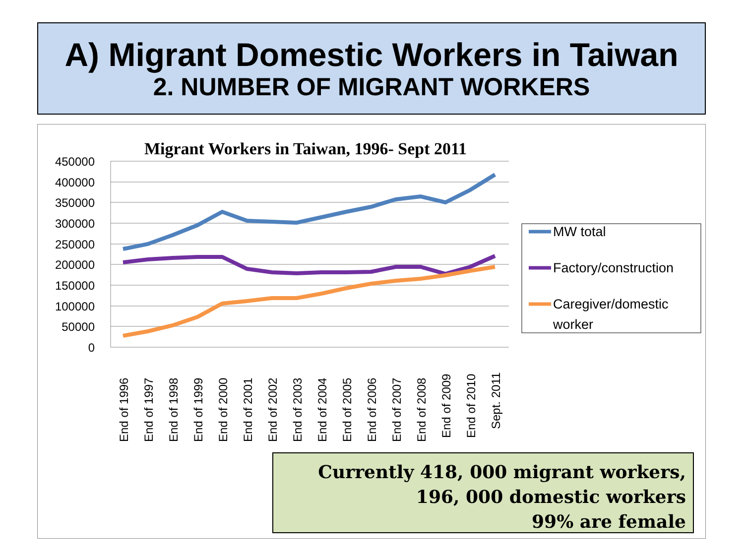A) Migrant Domestic Workers in Taiwan
2. NUMBER OF MIGRANT WORKERS
Migrant Workers in Taiwan, 1996- Sept 2011
450000
400000
350000
300000
250000
200000
150000
100000
50000
0
End of 1996
End of 1997
End of 1998
End of 1999
End of 2000
End of 2001
End of 2002
End of 2003
End of 2004
End of 2005
End of 2006
End of 2007
End of 2008
End of 2009
End of 2010
Sept. 2011
MW total
Factory/construction
Caregiver/domestic
worker
Currently 418, 000 migrant workers,
196, 000 domestic workers
99% are female